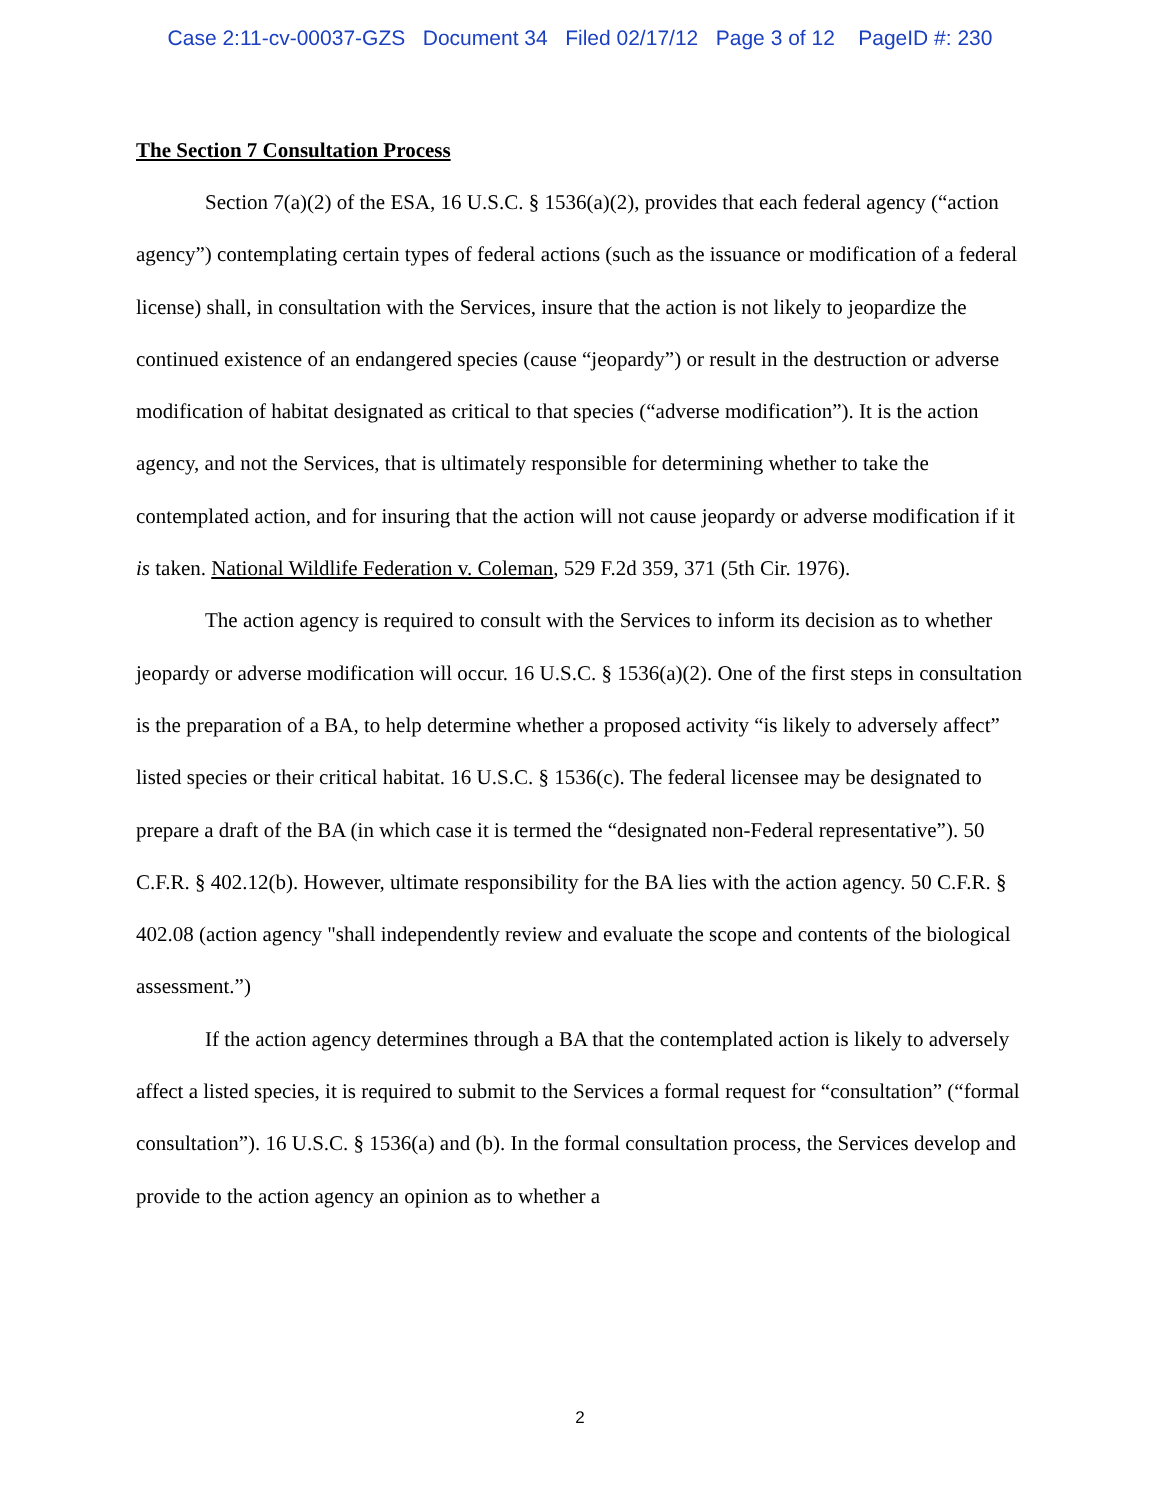Case 2:11-cv-00037-GZS Document 34 Filed 02/17/12 Page 3 of 12 PageID #: 230
The Section 7 Consultation Process
Section 7(a)(2) of the ESA, 16 U.S.C. § 1536(a)(2), provides that each federal agency (“action agency”) contemplating certain types of federal actions (such as the issuance or modification of a federal license) shall, in consultation with the Services, insure that the action is not likely to jeopardize the continued existence of an endangered species (cause “jeopardy”) or result in the destruction or adverse modification of habitat designated as critical to that species (“adverse modification”). It is the action agency, and not the Services, that is ultimately responsible for determining whether to take the contemplated action, and for insuring that the action will not cause jeopardy or adverse modification if it is taken. National Wildlife Federation v. Coleman, 529 F.2d 359, 371 (5th Cir. 1976).
The action agency is required to consult with the Services to inform its decision as to whether jeopardy or adverse modification will occur. 16 U.S.C. § 1536(a)(2). One of the first steps in consultation is the preparation of a BA, to help determine whether a proposed activity “is likely to adversely affect” listed species or their critical habitat. 16 U.S.C. § 1536(c). The federal licensee may be designated to prepare a draft of the BA (in which case it is termed the “designated non-Federal representative”). 50 C.F.R. § 402.12(b). However, ultimate responsibility for the BA lies with the action agency. 50 C.F.R. § 402.08 (action agency "shall independently review and evaluate the scope and contents of the biological assessment.”)
If the action agency determines through a BA that the contemplated action is likely to adversely affect a listed species, it is required to submit to the Services a formal request for “consultation” (“formal consultation”). 16 U.S.C. § 1536(a) and (b). In the formal consultation process, the Services develop and provide to the action agency an opinion as to whether a
2